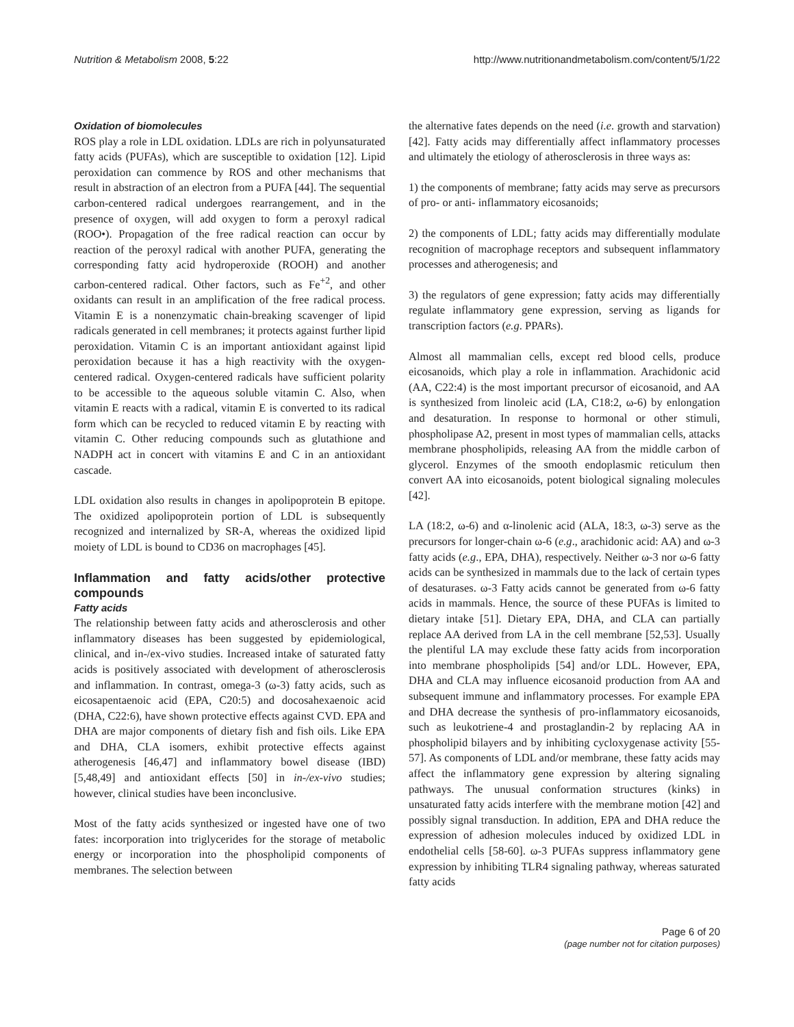Nutrition & Metabolism 2008, 5:22 http://www.nutritionandmetabolism.com/content/5/1/22
Oxidation of biomolecules
ROS play a role in LDL oxidation. LDLs are rich in polyunsaturated fatty acids (PUFAs), which are susceptible to oxidation [12]. Lipid peroxidation can commence by ROS and other mechanisms that result in abstraction of an electron from a PUFA [44]. The sequential carbon-centered radical undergoes rearrangement, and in the presence of oxygen, will add oxygen to form a peroxyl radical (ROO•). Propagation of the free radical reaction can occur by reaction of the peroxyl radical with another PUFA, generating the corresponding fatty acid hydroperoxide (ROOH) and another carbon-centered radical. Other factors, such as Fe<sup>+2</sup>, and other oxidants can result in an amplification of the free radical process. Vitamin E is a nonenzymatic chain-breaking scavenger of lipid radicals generated in cell membranes; it protects against further lipid peroxidation. Vitamin C is an important antioxidant against lipid peroxidation because it has a high reactivity with the oxygen-centered radical. Oxygen-centered radicals have sufficient polarity to be accessible to the aqueous soluble vitamin C. Also, when vitamin E reacts with a radical, vitamin E is converted to its radical form which can be recycled to reduced vitamin E by reacting with vitamin C. Other reducing compounds such as glutathione and NADPH act in concert with vitamins E and C in an antioxidant cascade.
LDL oxidation also results in changes in apolipoprotein B epitope. The oxidized apolipoprotein portion of LDL is subsequently recognized and internalized by SR-A, whereas the oxidized lipid moiety of LDL is bound to CD36 on macrophages [45].
Inflammation and fatty acids/other protective compounds
Fatty acids
The relationship between fatty acids and atherosclerosis and other inflammatory diseases has been suggested by epidemiological, clinical, and in-/ex-vivo studies. Increased intake of saturated fatty acids is positively associated with development of atherosclerosis and inflammation. In contrast, omega-3 (ω-3) fatty acids, such as eicosapentaenoic acid (EPA, C20:5) and docosahexaenoic acid (DHA, C22:6), have shown protective effects against CVD. EPA and DHA are major components of dietary fish and fish oils. Like EPA and DHA, CLA isomers, exhibit protective effects against atherogenesis [46,47] and inflammatory bowel disease (IBD) [5,48,49] and antioxidant effects [50] in in-/ex-vivo studies; however, clinical studies have been inconclusive.
Most of the fatty acids synthesized or ingested have one of two fates: incorporation into triglycerides for the storage of metabolic energy or incorporation into the phospholipid components of membranes. The selection between
the alternative fates depends on the need (i.e. growth and starvation) [42]. Fatty acids may differentially affect inflammatory processes and ultimately the etiology of atherosclerosis in three ways as:
1) the components of membrane; fatty acids may serve as precursors of pro- or anti- inflammatory eicosanoids;
2) the components of LDL; fatty acids may differentially modulate recognition of macrophage receptors and subsequent inflammatory processes and atherogenesis; and
3) the regulators of gene expression; fatty acids may differentially regulate inflammatory gene expression, serving as ligands for transcription factors (e.g. PPARs).
Almost all mammalian cells, except red blood cells, produce eicosanoids, which play a role in inflammation. Arachidonic acid (AA, C22:4) is the most important precursor of eicosanoid, and AA is synthesized from linoleic acid (LA, C18:2, ω-6) by enlongation and desaturation. In response to hormonal or other stimuli, phospholipase A2, present in most types of mammalian cells, attacks membrane phospholipids, releasing AA from the middle carbon of glycerol. Enzymes of the smooth endoplasmic reticulum then convert AA into eicosanoids, potent biological signaling molecules [42].
LA (18:2, ω-6) and α-linolenic acid (ALA, 18:3, ω-3) serve as the precursors for longer-chain ω-6 (e.g., arachidonic acid: AA) and ω-3 fatty acids (e.g., EPA, DHA), respectively. Neither ω-3 nor ω-6 fatty acids can be synthesized in mammals due to the lack of certain types of desaturases. ω-3 Fatty acids cannot be generated from ω-6 fatty acids in mammals. Hence, the source of these PUFAs is limited to dietary intake [51]. Dietary EPA, DHA, and CLA can partially replace AA derived from LA in the cell membrane [52,53]. Usually the plentiful LA may exclude these fatty acids from incorporation into membrane phospholipids [54] and/or LDL. However, EPA, DHA and CLA may influence eicosanoid production from AA and subsequent immune and inflammatory processes. For example EPA and DHA decrease the synthesis of pro-inflammatory eicosanoids, such as leukotriene-4 and prostaglandin-2 by replacing AA in phospholipid bilayers and by inhibiting cycloxygenase activity [55-57]. As components of LDL and/or membrane, these fatty acids may affect the inflammatory gene expression by altering signaling pathways. The unusual conformation structures (kinks) in unsaturated fatty acids interfere with the membrane motion [42] and possibly signal transduction. In addition, EPA and DHA reduce the expression of adhesion molecules induced by oxidized LDL in endothelial cells [58-60]. ω-3 PUFAs suppress inflammatory gene expression by inhibiting TLR4 signaling pathway, whereas saturated fatty acids
Page 6 of 20
(page number not for citation purposes)